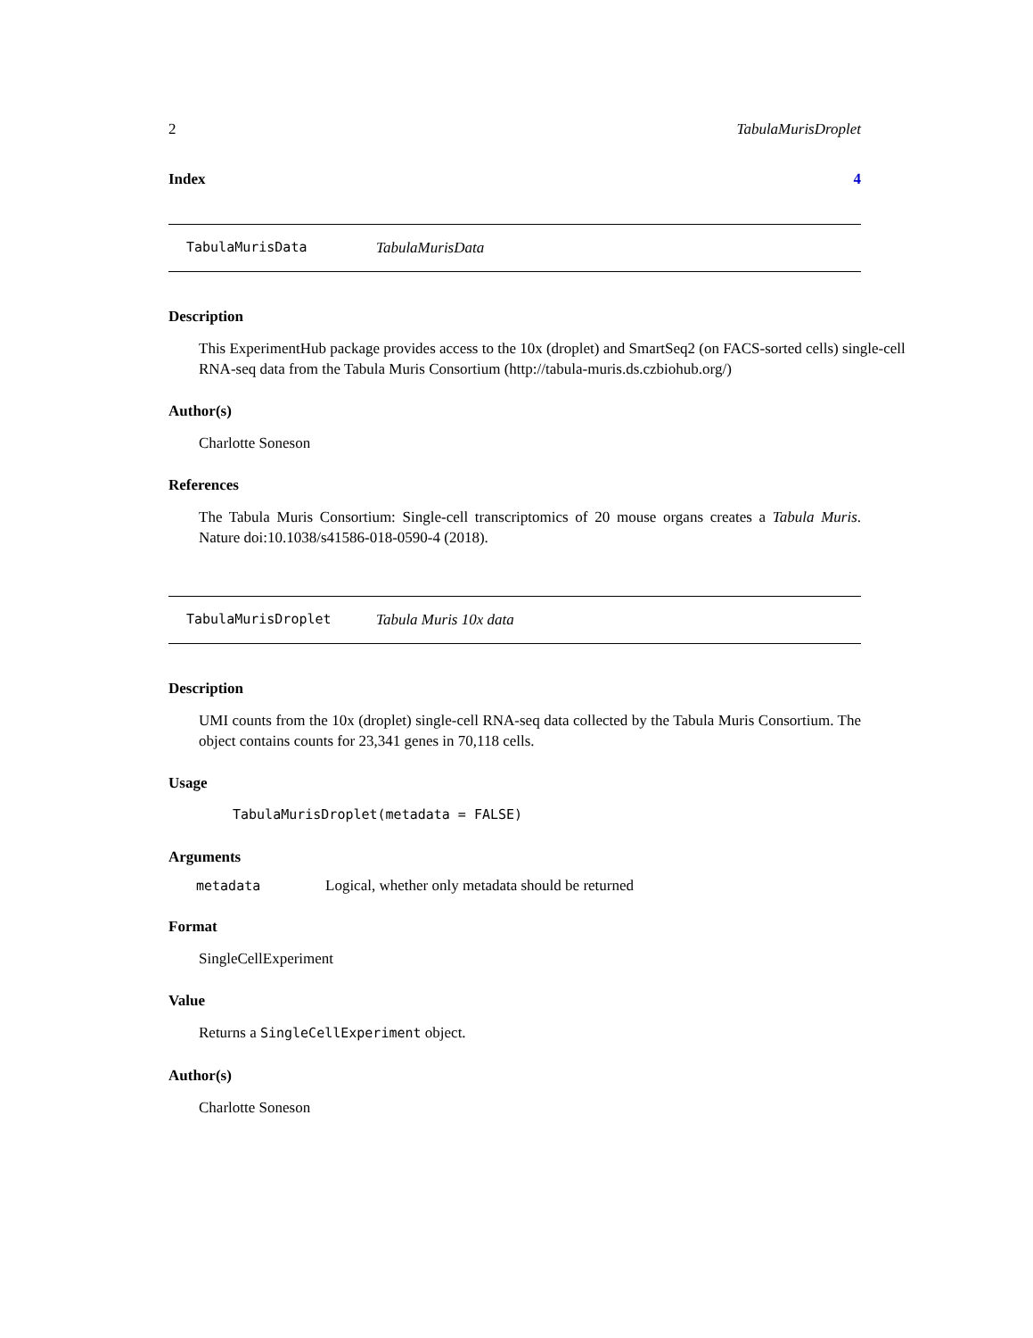2 TabulaMurisDroplet
Index 4
TabulaMurisData TabulaMurisData
Description
This ExperimentHub package provides access to the 10x (droplet) and SmartSeq2 (on FACS-sorted cells) single-cell RNA-seq data from the Tabula Muris Consortium (http://tabula-muris.ds.czbiohub.org/)
Author(s)
Charlotte Soneson
References
The Tabula Muris Consortium: Single-cell transcriptomics of 20 mouse organs creates a Tabula Muris. Nature doi:10.1038/s41586-018-0590-4 (2018).
TabulaMurisDroplet Tabula Muris 10x data
Description
UMI counts from the 10x (droplet) single-cell RNA-seq data collected by the Tabula Muris Consortium. The object contains counts for 23,341 genes in 70,118 cells.
Usage
TabulaMurisDroplet(metadata = FALSE)
Arguments
| metadata | Logical, whether only metadata should be returned |
Format
SingleCellExperiment
Value
Returns a SingleCellExperiment object.
Author(s)
Charlotte Soneson